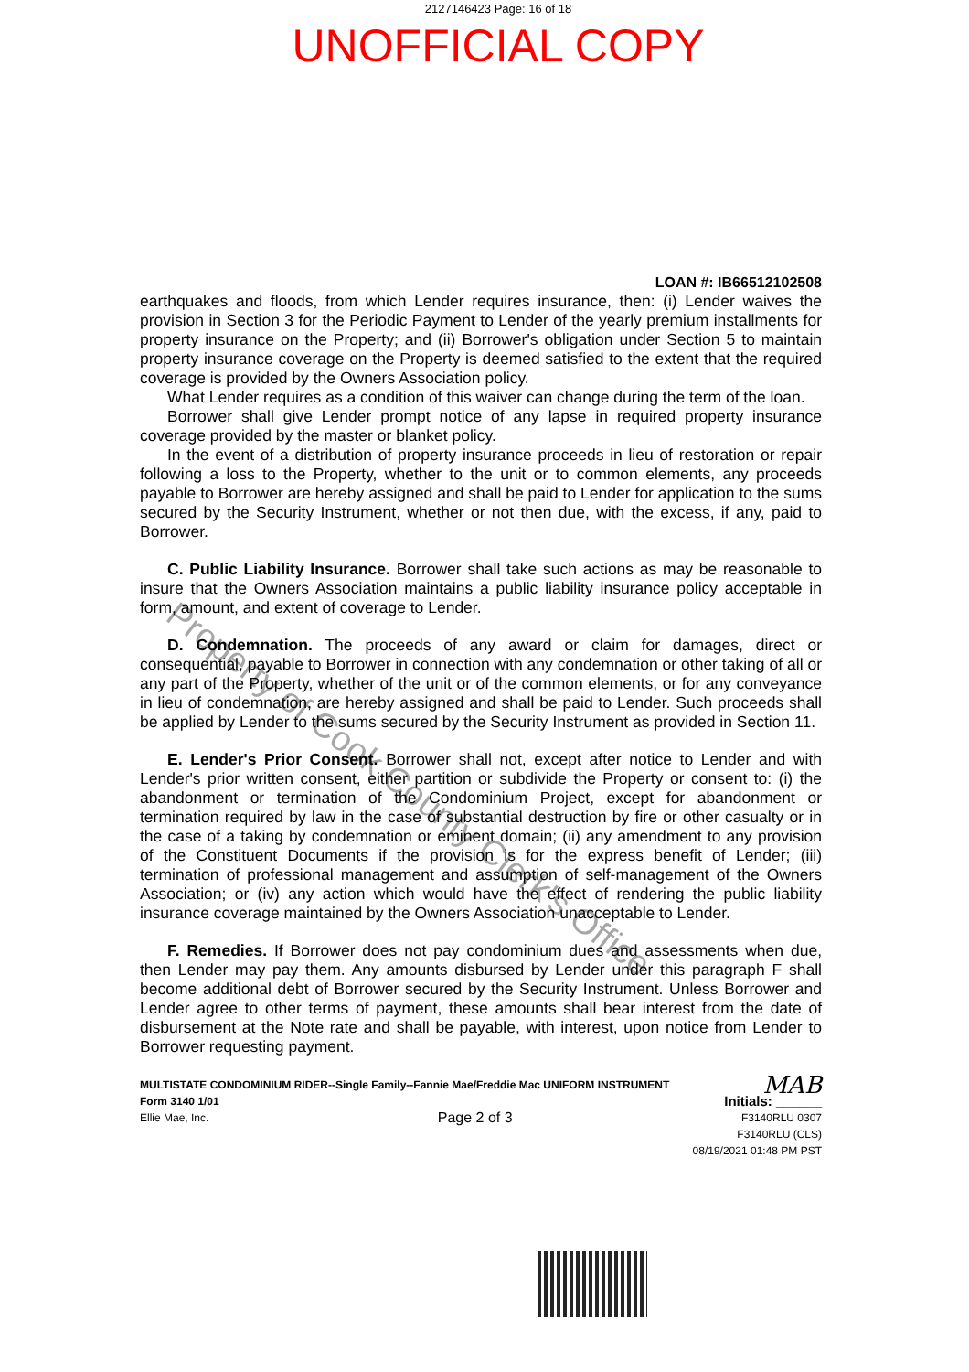2127146423 Page: 16 of 18
UNOFFICIAL COPY
LOAN #: IB66512102508
earthquakes and floods, from which Lender requires insurance, then: (i) Lender waives the provision in Section 3 for the Periodic Payment to Lender of the yearly premium installments for property insurance on the Property; and (ii) Borrower's obligation under Section 5 to maintain property insurance coverage on the Property is deemed satisfied to the extent that the required coverage is provided by the Owners Association policy.
What Lender requires as a condition of this waiver can change during the term of the loan.
Borrower shall give Lender prompt notice of any lapse in required property insurance coverage provided by the master or blanket policy.
In the event of a distribution of property insurance proceeds in lieu of restoration or repair following a loss to the Property, whether to the unit or to common elements, any proceeds payable to Borrower are hereby assigned and shall be paid to Lender for application to the sums secured by the Security Instrument, whether or not then due, with the excess, if any, paid to Borrower.
C. Public Liability Insurance. Borrower shall take such actions as may be reasonable to insure that the Owners Association maintains a public liability insurance policy acceptable in form, amount, and extent of coverage to Lender.
D. Condemnation. The proceeds of any award or claim for damages, direct or consequential, payable to Borrower in connection with any condemnation or other taking of all or any part of the Property, whether of the unit or of the common elements, or for any conveyance in lieu of condemnation, are hereby assigned and shall be paid to Lender. Such proceeds shall be applied by Lender to the sums secured by the Security Instrument as provided in Section 11.
E. Lender's Prior Consent. Borrower shall not, except after notice to Lender and with Lender's prior written consent, either partition or subdivide the Property or consent to: (i) the abandonment or termination of the Condominium Project, except for abandonment or termination required by law in the case of substantial destruction by fire or other casualty or in the case of a taking by condemnation or eminent domain; (ii) any amendment to any provision of the Constituent Documents if the provision is for the express benefit of Lender; (iii) termination of professional management and assumption of self-management of the Owners Association; or (iv) any action which would have the effect of rendering the public liability insurance coverage maintained by the Owners Association unacceptable to Lender.
F. Remedies. If Borrower does not pay condominium dues and assessments when due, then Lender may pay them. Any amounts disbursed by Lender under this paragraph F shall become additional debt of Borrower secured by the Security Instrument. Unless Borrower and Lender agree to other terms of payment, these amounts shall bear interest from the date of disbursement at the Note rate and shall be payable, with interest, upon notice from Lender to Borrower requesting payment.
MULTISTATE CONDOMINIUM RIDER--Single Family--Fannie Mae/Freddie Mac UNIFORM INSTRUMENT MAB
Form 3140 1/01 Initials: ______
Ellie Mae, Inc. Page 2 of 3 F3140RLU 0307
F3140RLU (CLS)
08/19/2021 01:48 PM PST
Property of Cook County Clerk's Office